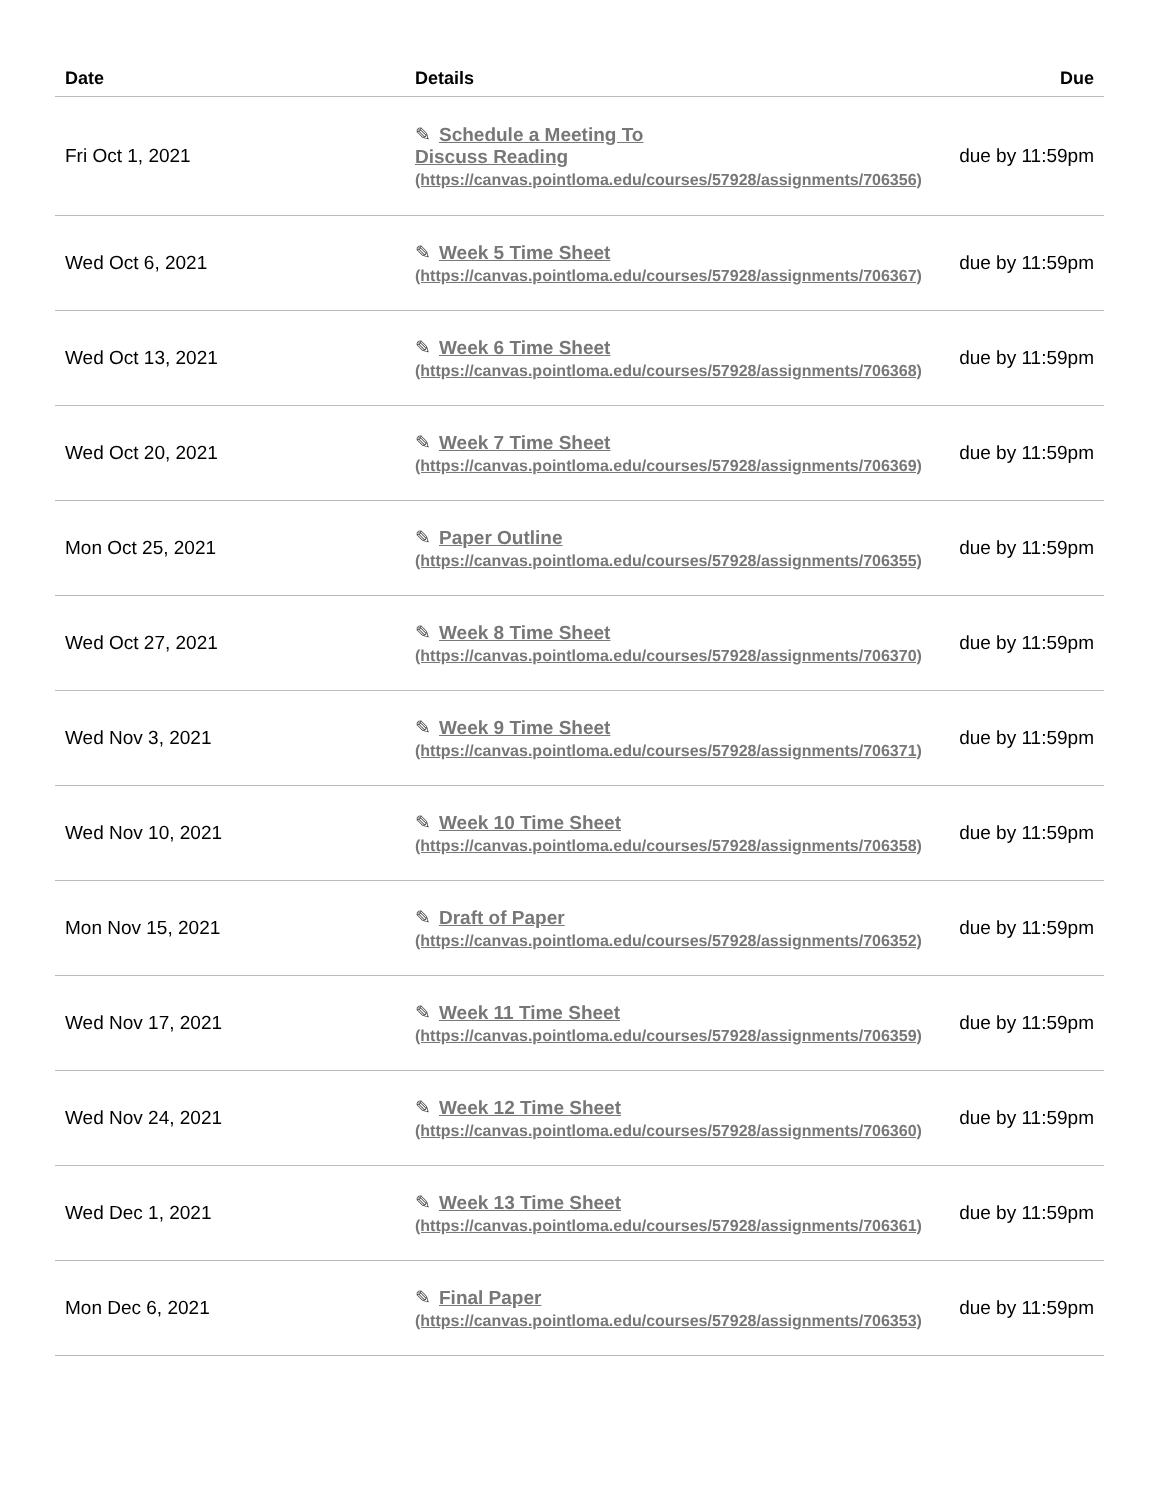| Date | Details | Due |
| --- | --- | --- |
| Fri Oct 1, 2021 | ✎ Schedule a Meeting To Discuss Reading (https://canvas.pointloma.edu/courses/57928/assignments/706356) | due by 11:59pm |
| Wed Oct 6, 2021 | ✎ Week 5 Time Sheet (https://canvas.pointloma.edu/courses/57928/assignments/706367) | due by 11:59pm |
| Wed Oct 13, 2021 | ✎ Week 6 Time Sheet (https://canvas.pointloma.edu/courses/57928/assignments/706368) | due by 11:59pm |
| Wed Oct 20, 2021 | ✎ Week 7 Time Sheet (https://canvas.pointloma.edu/courses/57928/assignments/706369) | due by 11:59pm |
| Mon Oct 25, 2021 | ✎ Paper Outline (https://canvas.pointloma.edu/courses/57928/assignments/706355) | due by 11:59pm |
| Wed Oct 27, 2021 | ✎ Week 8 Time Sheet (https://canvas.pointloma.edu/courses/57928/assignments/706370) | due by 11:59pm |
| Wed Nov 3, 2021 | ✎ Week 9 Time Sheet (https://canvas.pointloma.edu/courses/57928/assignments/706371) | due by 11:59pm |
| Wed Nov 10, 2021 | ✎ Week 10 Time Sheet (https://canvas.pointloma.edu/courses/57928/assignments/706358) | due by 11:59pm |
| Mon Nov 15, 2021 | ✎ Draft of Paper (https://canvas.pointloma.edu/courses/57928/assignments/706352) | due by 11:59pm |
| Wed Nov 17, 2021 | ✎ Week 11 Time Sheet (https://canvas.pointloma.edu/courses/57928/assignments/706359) | due by 11:59pm |
| Wed Nov 24, 2021 | ✎ Week 12 Time Sheet (https://canvas.pointloma.edu/courses/57928/assignments/706360) | due by 11:59pm |
| Wed Dec 1, 2021 | ✎ Week 13 Time Sheet (https://canvas.pointloma.edu/courses/57928/assignments/706361) | due by 11:59pm |
| Mon Dec 6, 2021 | ✎ Final Paper (https://canvas.pointloma.edu/courses/57928/assignments/706353) | due by 11:59pm |